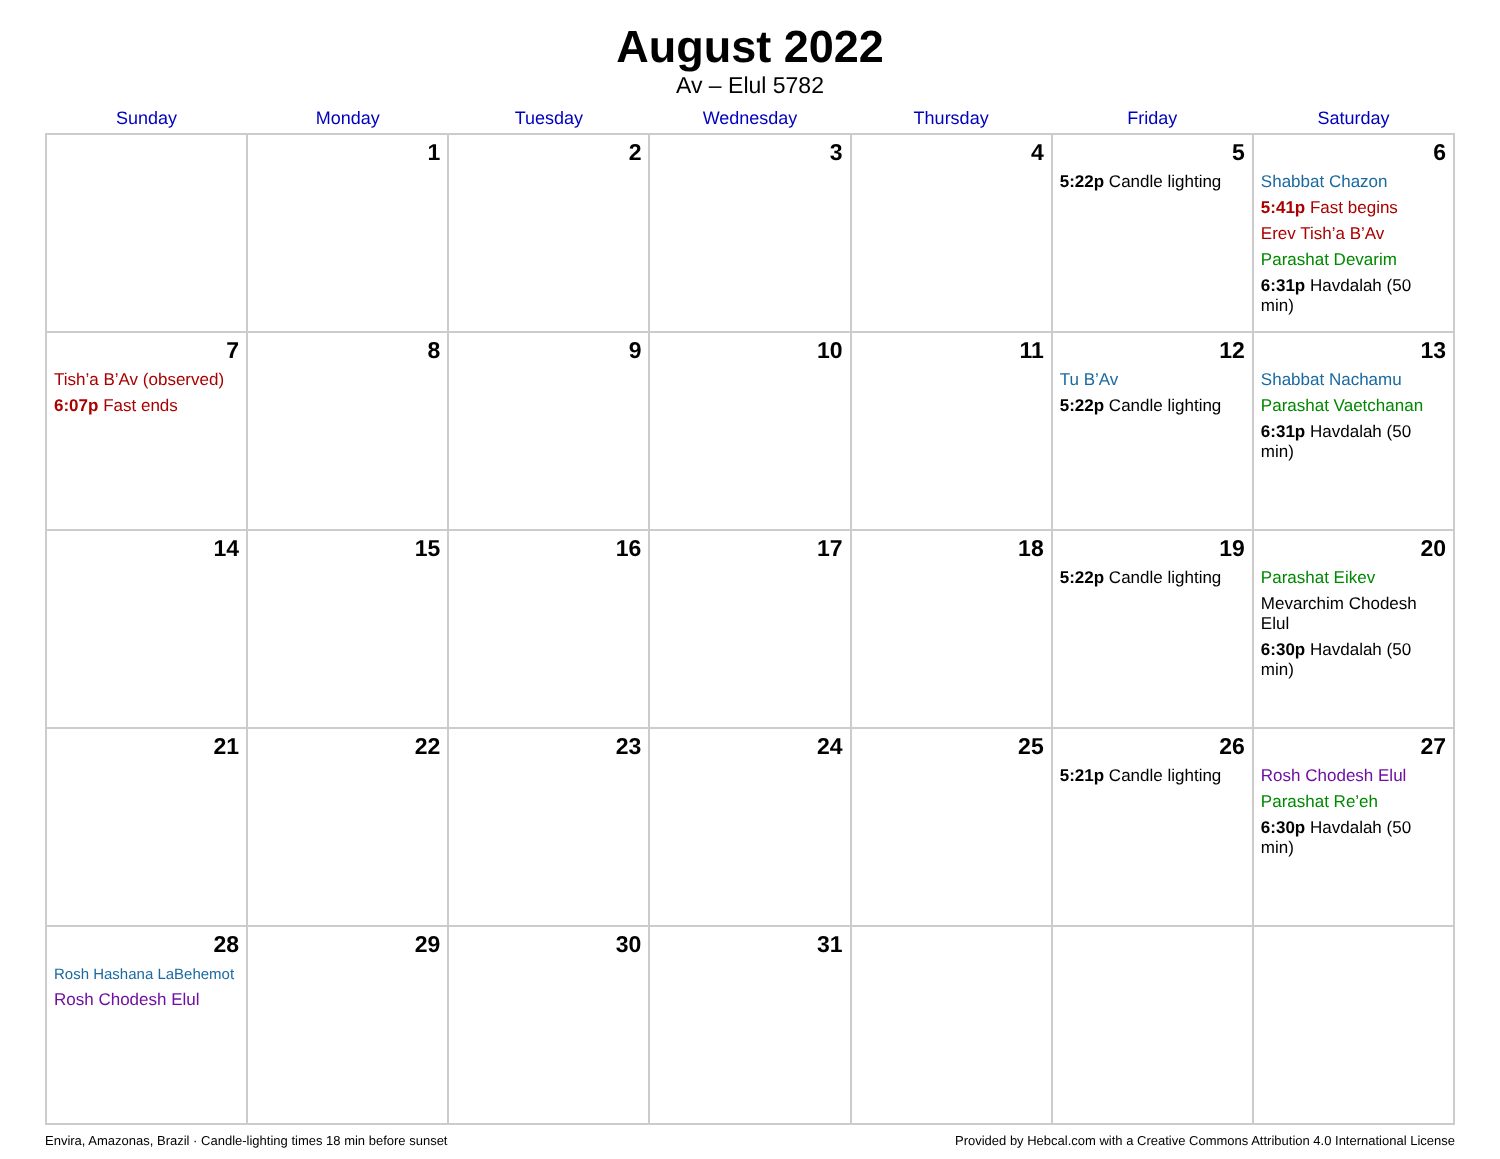August 2022
Av – Elul 5782
| Sunday | Monday | Tuesday | Wednesday | Thursday | Friday | Saturday |
| --- | --- | --- | --- | --- | --- | --- |
| | 1 | 2 | 3 | 4 | 5 5:22p Candle lighting | 6 Shabbat Chazon 5:41p Fast begins Erev Tish’a B’Av Parashat Devarim 6:31p Havdalah (50 min) |
| 7 Tish’a B’Av (observed) 6:07p Fast ends | 8 | 9 | 10 | 11 | 12 Tu B’Av 5:22p Candle lighting | 13 Shabbat Nachamu Parashat Vaetchanan 6:31p Havdalah (50 min) |
| 14 | 15 | 16 | 17 | 18 | 19 5:22p Candle lighting | 20 Parashat Eikev Mevarchim Chodesh Elul 6:30p Havdalah (50 min) |
| 21 | 22 | 23 | 24 | 25 | 26 5:21p Candle lighting | 27 Rosh Chodesh Elul Parashat Re’eh 6:30p Havdalah (50 min) |
| 28 Rosh Hashana LaBehemot Rosh Chodesh Elul | 29 | 30 | 31 | | | |
Envira, Amazonas, Brazil · Candle-lighting times 18 min before sunset Provided by Hebcal.com with a Creative Commons Attribution 4.0 International License